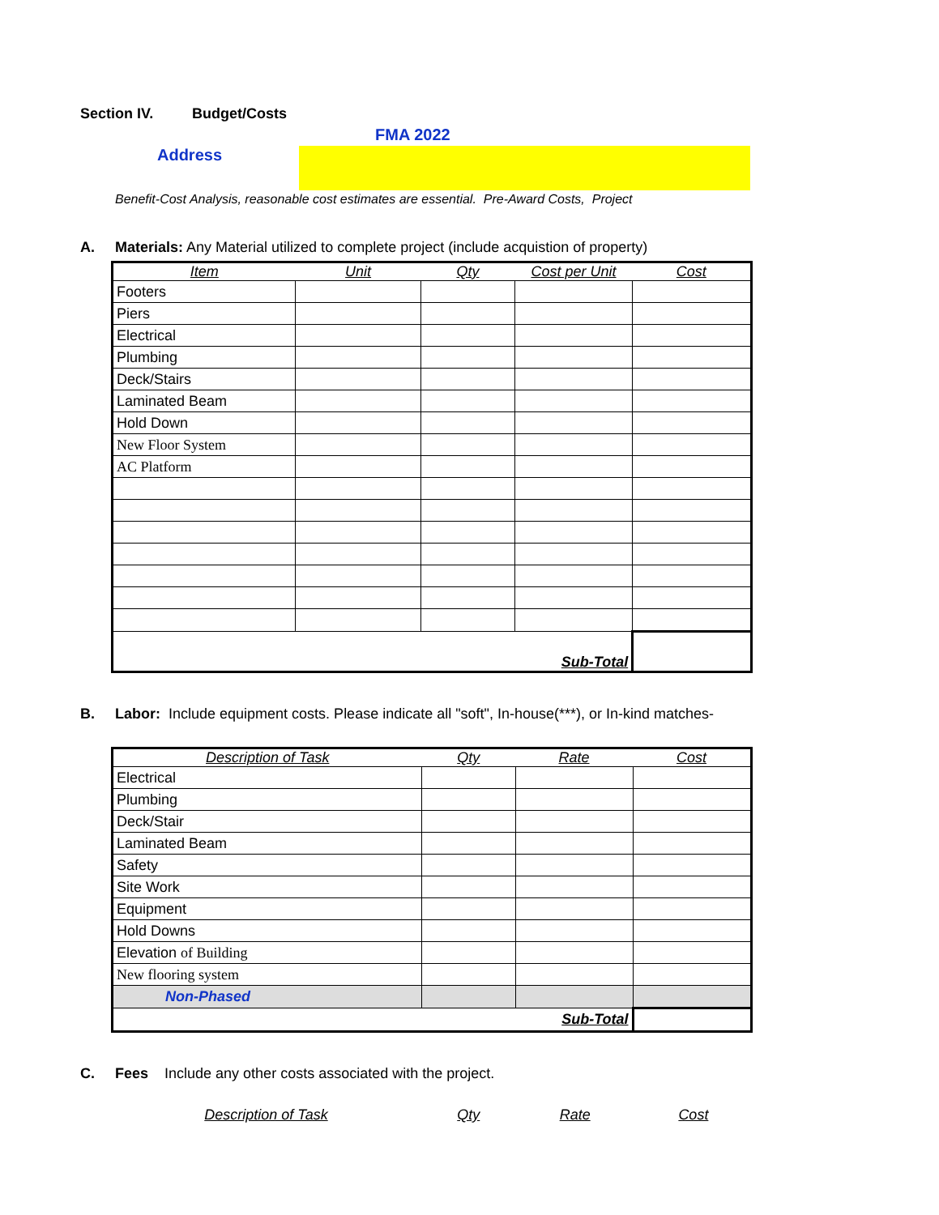Section IV. Budget/Costs
FMA 2022
Address
Benefit-Cost Analysis, reasonable cost estimates are essential. Pre-Award Costs, Project
A. Materials: Any Material utilized to complete project (include acquistion of property)
| Item | Unit | Qty | Cost per Unit | Cost |
| Footers | | | | |
| Piers | | | | |
| Electrical | | | | |
| Plumbing | | | | |
| Deck/Stairs | | | | |
| Laminated Beam | | | | |
| Hold Down | | | | |
| New Floor System | | | | |
| AC Platform | | | | |
| Sub-Total | | | | |
B. Labor: Include equipment costs. Please indicate all "soft", In-house(***), or In-kind matches-
| Description of Task | Qty | Rate | Cost |
| Electrical | | | |
| Plumbing | | | |
| Deck/Stair | | | |
| Laminated Beam | | | |
| Safety | | | |
| Site Work | | | |
| Equipment | | | |
| Hold Downs | | | |
| Elevation of Building | | | |
| New flooring system | | | |
| Non-Phased | | | |
| Sub-Total | | | |
C. Fees Include any other costs associated with the project.
| Description of Task | Qty | Rate | Cost |